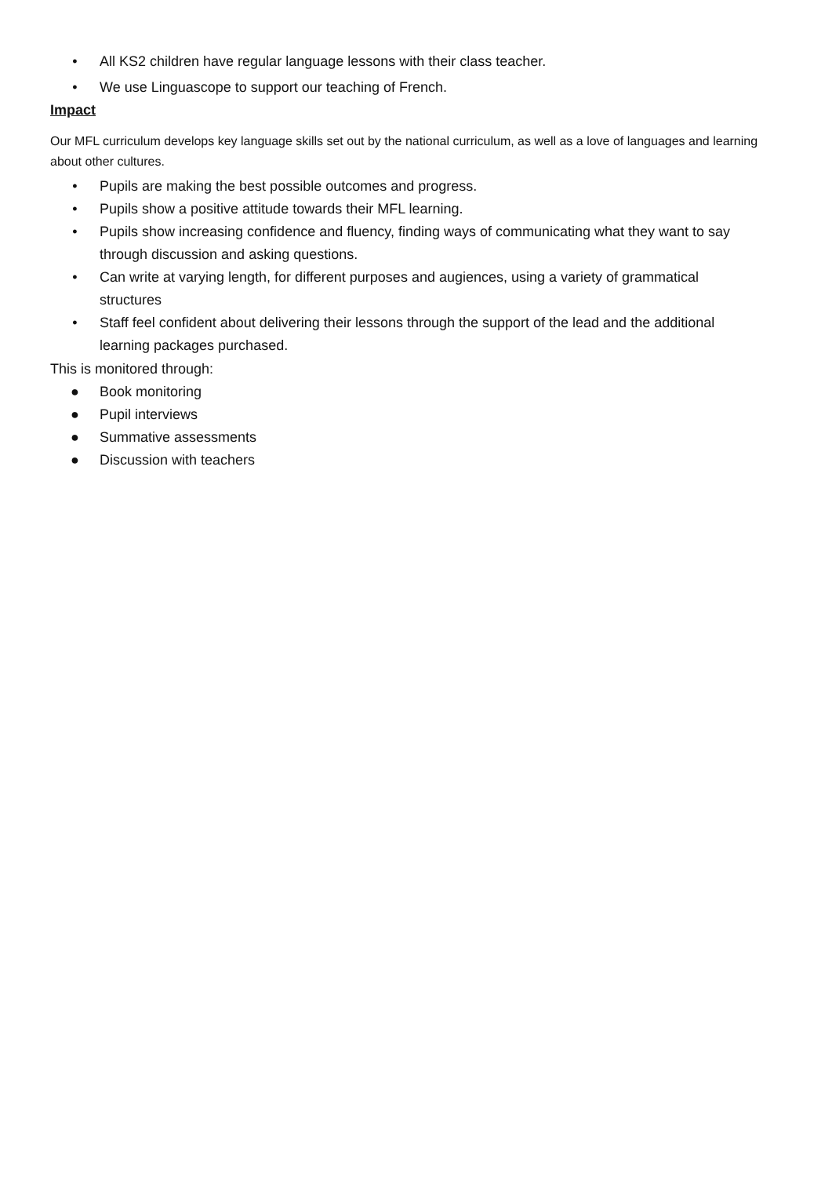• All KS2 children have regular language lessons with their class teacher.
• We use Linguascope to support our teaching of French.
Impact
Our MFL curriculum develops key language skills set out by the national curriculum, as well as a love of languages and learning about other cultures.
• Pupils are making the best possible outcomes and progress.
• Pupils show a positive attitude towards their MFL learning.
• Pupils show increasing confidence and fluency, finding ways of communicating what they want to say through discussion and asking questions.
• Can write at varying length, for different purposes and augiences, using a variety of grammatical structures
• Staff feel confident about delivering their lessons through the support of the lead and the additional learning packages purchased.
This is monitored through:
● Book monitoring
● Pupil interviews
● Summative assessments
● Discussion with teachers